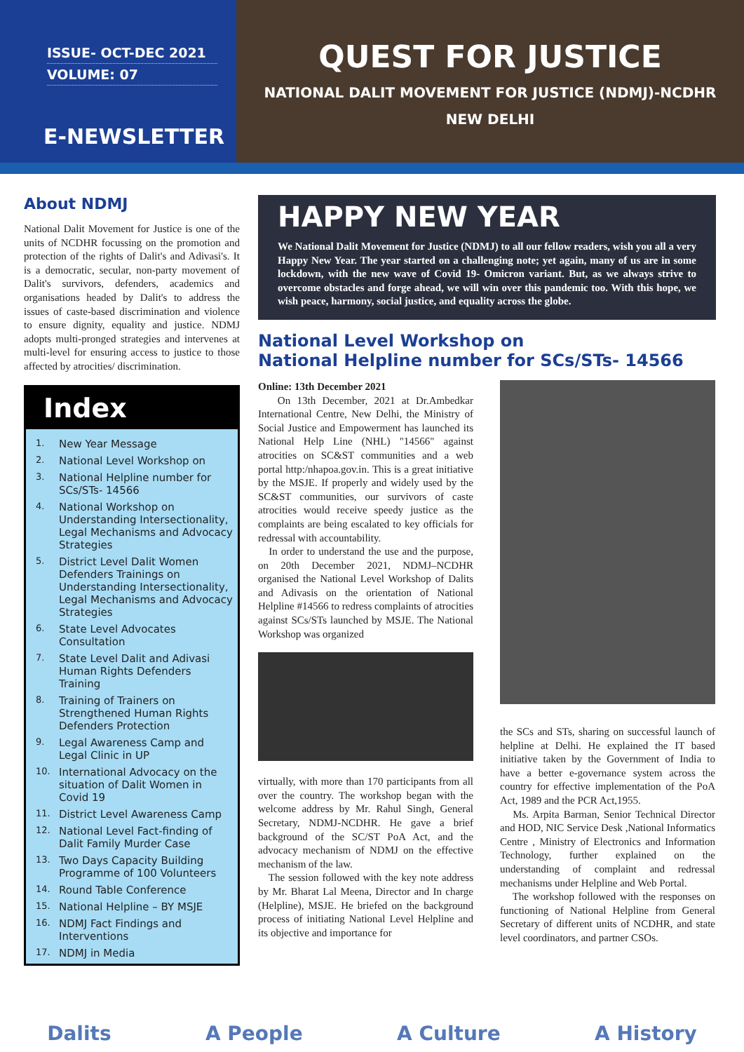ISSUE- OCT-DEC 2021
VOLUME: 07
E-NEWSLETTER
QUEST FOR JUSTICE
NATIONAL DALIT MOVEMENT FOR JUSTICE (NDMJ)-NCDHR
NEW DELHI
About NDMJ
National Dalit Movement for Justice is one of the units of NCDHR focussing on the promotion and protection of the rights of Dalit's and Adivasi's. It is a democratic, secular, non-party movement of Dalit's survivors, defenders, academics and organisations headed by Dalit's to address the issues of caste-based discrimination and violence to ensure dignity, equality and justice. NDMJ adopts multi-pronged strategies and intervenes at multi-level for ensuring access to justice to those affected by atrocities/ discrimination.
Index
1. New Year Message
2. National Level Workshop on
3. National Helpline number for SCs/STs- 14566
4. National Workshop on Understanding Intersectionality, Legal Mechanisms and Advocacy Strategies
5. District Level Dalit Women Defenders Trainings on Understanding Intersectionality, Legal Mechanisms and Advocacy Strategies
6. State Level Advocates Consultation
7. State Level Dalit and Adivasi Human Rights Defenders Training
8. Training of Trainers on Strengthened Human Rights Defenders Protection
9. Legal Awareness Camp and Legal Clinic in UP
10. International Advocacy on the situation of Dalit Women in Covid 19
11. District Level Awareness Camp
12. National Level Fact-finding of Dalit Family Murder Case
13. Two Days Capacity Building Programme of 100 Volunteers
14. Round Table Conference
15. National Helpline – BY MSJE
16. NDMJ Fact Findings and Interventions
17. NDMJ in Media
HAPPY NEW YEAR
We National Dalit Movement for Justice (NDMJ) to all our fellow readers, wish you all a very Happy New Year. The year started on a challenging note; yet again, many of us are in some lockdown, with the new wave of Covid 19- Omicron variant. But, as we always strive to overcome obstacles and forge ahead, we will win over this pandemic too. With this hope, we wish peace, harmony, social justice, and equality across the globe.
National Level Workshop on
National Helpline number for SCs/STs- 14566
Online: 13th December 2021
On 13th December, 2021 at Dr.Ambedkar International Centre, New Delhi, the Ministry of Social Justice and Empowerment has launched its National Help Line (NHL) "14566" against atrocities on SC&ST communities and a web portal http:/nhapoa.gov.in. This is a great initiative by the MSJE. If properly and widely used by the SC&ST communities, our survivors of caste atrocities would receive speedy justice as the complaints are being escalated to key officials for redressal with accountability.
In order to understand the use and the purpose, on 20th December 2021, NDMJ–NCDHR organised the National Level Workshop of Dalits and Adivasis on the orientation of National Helpline #14566 to redress complaints of atrocities against SCs/STs launched by MSJE. The National Workshop was organized
virtually, with more than 170 participants from all over the country. The workshop began with the welcome address by Mr. Rahul Singh, General Secretary, NDMJ-NCDHR. He gave a brief background of the SC/ST PoA Act, and the advocacy mechanism of NDMJ on the effective mechanism of the law.
The session followed with the key note address by Mr. Bharat Lal Meena, Director and In charge (Helpline), MSJE. He briefed on the background process of initiating National Level Helpline and its objective and importance for
the SCs and STs, sharing on successful launch of helpline at Delhi. He explained the IT based initiative taken by the Government of India to have a better e-governance system across the country for effective implementation of the PoA Act, 1989 and the PCR Act,1955.
Ms. Arpita Barman, Senior Technical Director and HOD, NIC Service Desk ,National Informatics Centre , Ministry of Electronics and Information Technology, further explained on the understanding of complaint and redressal mechanisms under Helpline and Web Portal.
The workshop followed with the responses on functioning of National Helpline from General Secretary of different units of NCDHR, and state level coordinators, and partner CSOs.
Dalits A People A Culture A History